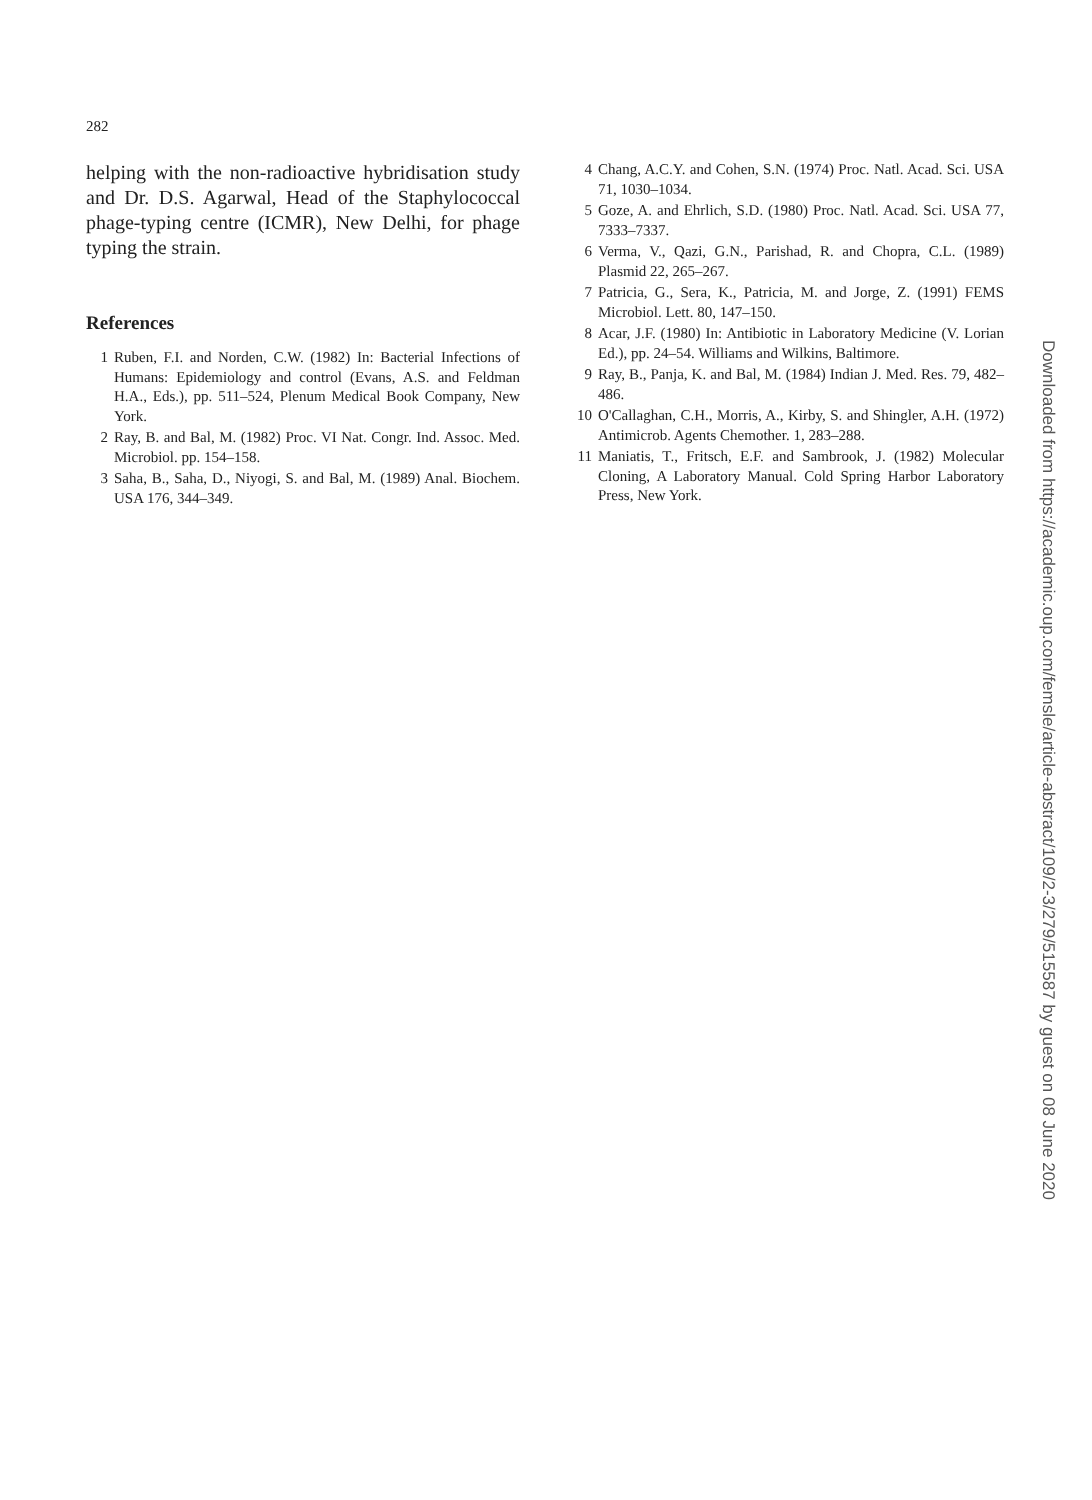282
helping with the non-radioactive hybridisation study and Dr. D.S. Agarwal, Head of the Staphylococcal phage-typing centre (ICMR), New Delhi, for phage typing the strain.
References
1 Ruben, F.I. and Norden, C.W. (1982) In: Bacterial Infections of Humans: Epidemiology and control (Evans, A.S. and Feldman H.A., Eds.), pp. 511–524, Plenum Medical Book Company, New York.
2 Ray, B. and Bal, M. (1982) Proc. VI Nat. Congr. Ind. Assoc. Med. Microbiol. pp. 154–158.
3 Saha, B., Saha, D., Niyogi, S. and Bal, M. (1989) Anal. Biochem. USA 176, 344–349.
4 Chang, A.C.Y. and Cohen, S.N. (1974) Proc. Natl. Acad. Sci. USA 71, 1030–1034.
5 Goze, A. and Ehrlich, S.D. (1980) Proc. Natl. Acad. Sci. USA 77, 7333–7337.
6 Verma, V., Qazi, G.N., Parishad, R. and Chopra, C.L. (1989) Plasmid 22, 265–267.
7 Patricia, G., Sera, K., Patricia, M. and Jorge, Z. (1991) FEMS Microbiol. Lett. 80, 147–150.
8 Acar, J.F. (1980) In: Antibiotic in Laboratory Medicine (V. Lorian Ed.), pp. 24–54. Williams and Wilkins, Baltimore.
9 Ray, B., Panja, K. and Bal, M. (1984) Indian J. Med. Res. 79, 482–486.
10 O'Callaghan, C.H., Morris, A., Kirby, S. and Shingler, A.H. (1972) Antimicrob. Agents Chemother. 1, 283–288.
11 Maniatis, T., Fritsch, E.F. and Sambrook, J. (1982) Molecular Cloning, A Laboratory Manual. Cold Spring Harbor Laboratory Press, New York.
Downloaded from https://academic.oup.com/femsle/article-abstract/109/2-3/279/515587 by guest on 08 June 2020